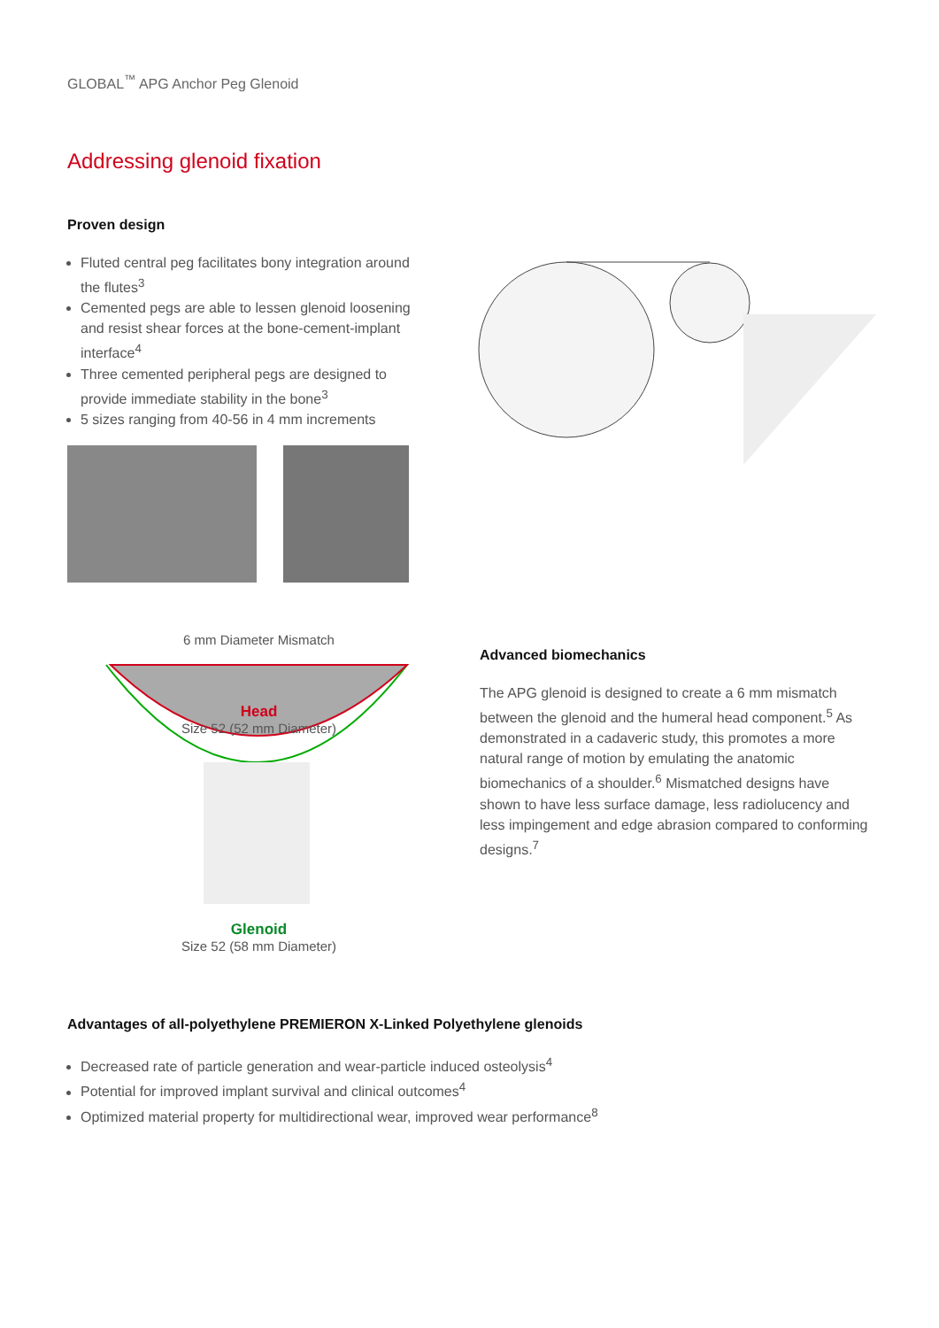GLOBAL<sup>™</sup> APG Anchor Peg Glenoid
Addressing glenoid fixation
Proven design
Fluted central peg facilitates bony integration around the flutes<sup>3</sup>
Cemented pegs are able to lessen glenoid loosening and resist shear forces at the bone-cement-implant interface<sup>4</sup>
Three cemented peripheral pegs are designed to provide immediate stability in the bone<sup>3</sup>
5 sizes ranging from 40-56 in 4 mm increments
6 mm Diameter Mismatch
Head
Size 52 (52 mm Diameter)
Glenoid
Size 52 (58 mm Diameter)
Advanced biomechanics
The APG glenoid is designed to create a 6 mm mismatch between the glenoid and the humeral head component.<sup>5</sup> As demonstrated in a cadaveric study, this promotes a more natural range of motion by emulating the anatomic biomechanics of a shoulder.<sup>6</sup> Mismatched designs have shown to have less surface damage, less radiolucency and less impingement and edge abrasion compared to conforming designs.<sup>7</sup>
Advantages of all-polyethylene PREMIERON X-Linked Polyethylene glenoids
Decreased rate of particle generation and wear-particle induced osteolysis<sup>4</sup>
Potential for improved implant survival and clinical outcomes<sup>4</sup>
Optimized material property for multidirectional wear, improved wear performance<sup>8</sup>